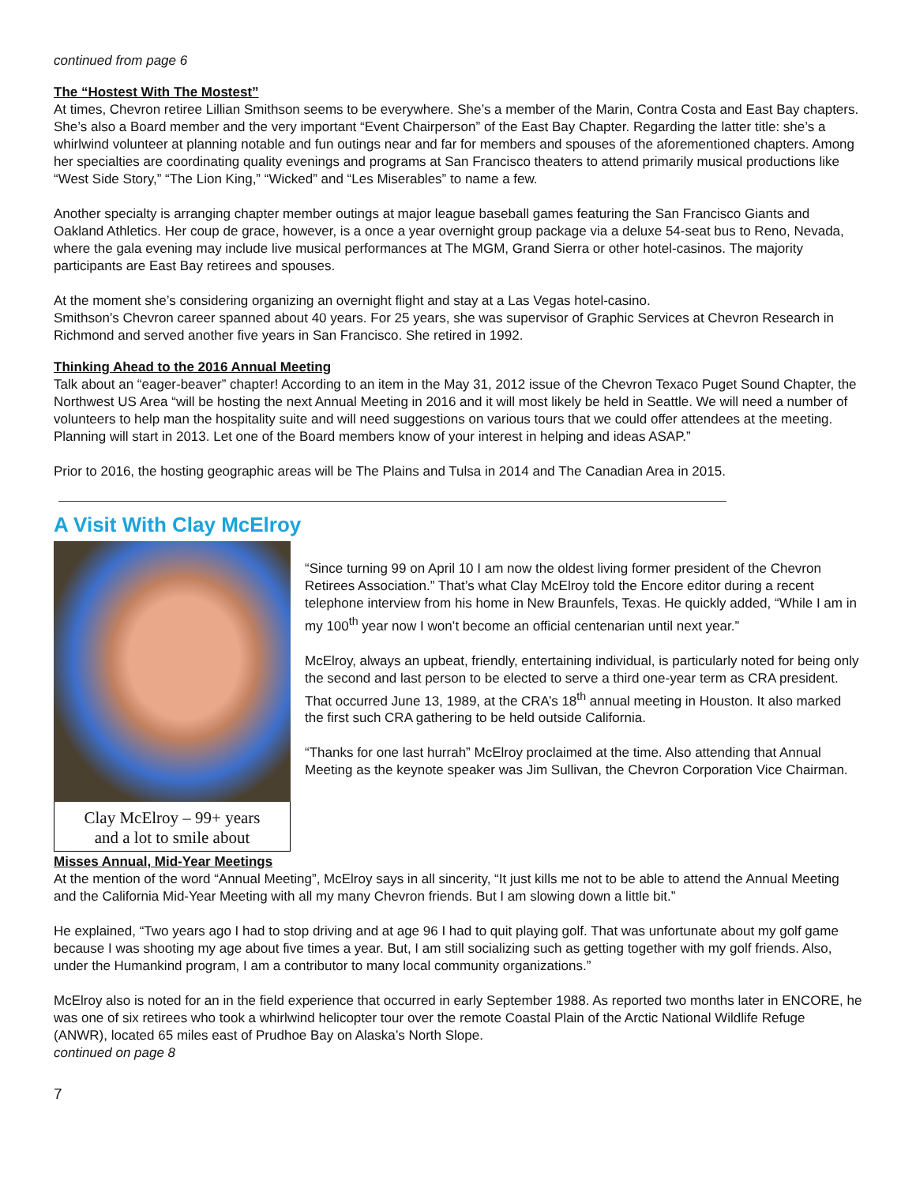continued from page 6
The “Hostest With The Mostest”
At times, Chevron retiree Lillian Smithson seems to be everywhere. She’s a member of the Marin, Contra Costa and East Bay chapters. She’s also a Board member and the very important “Event Chairperson” of the East Bay Chapter. Regarding the latter title: she’s a whirlwind volunteer at planning notable and fun outings near and far for members and spouses of the aforementioned chapters. Among her specialties are coordinating quality evenings and programs at San Francisco theaters to attend primarily musical productions like “West Side Story,” “The Lion King,” “Wicked” and “Les Miserables” to name a few.
Another specialty is arranging chapter member outings at major league baseball games featuring the San Francisco Giants and Oakland Athletics. Her coup de grace, however, is a once a year overnight group package via a deluxe 54-seat bus to Reno, Nevada, where the gala evening may include live musical performances at The MGM, Grand Sierra or other hotel-casinos. The majority participants are East Bay retirees and spouses.
At the moment she’s considering organizing an overnight flight and stay at a Las Vegas hotel-casino.
Smithson’s Chevron career spanned about 40 years. For 25 years, she was supervisor of Graphic Services at Chevron Research in Richmond and served another five years in San Francisco. She retired in 1992.
Thinking Ahead to the 2016 Annual Meeting
Talk about an “eager-beaver” chapter! According to an item in the May 31, 2012 issue of the Chevron Texaco Puget Sound Chapter, the Northwest US Area “will be hosting the next Annual Meeting in 2016 and it will most likely be held in Seattle. We will need a number of volunteers to help man the hospitality suite and will need suggestions on various tours that we could offer attendees at the meeting. Planning will start in 2013. Let one of the Board members know of your interest in helping and ideas ASAP.”
Prior to 2016, the hosting geographic areas will be The Plains and Tulsa in 2014 and The Canadian Area in 2015.
A Visit With Clay McElroy
Clay McElroy – 99+ years
and a lot to smile about
“Since turning 99 on April 10 I am now the oldest living former president of the Chevron Retirees Association.” That’s what Clay McElroy told the Encore editor during a recent telephone interview from his home in New Braunfels, Texas. He quickly added, “While I am in my 100<sup>th</sup> year now I won’t become an official centenarian until next year.”
McElroy, always an upbeat, friendly, entertaining individual, is particularly noted for being only the second and last person to be elected to serve a third one-year term as CRA president. That occurred June 13, 1989, at the CRA’s 18<sup>th</sup> annual meeting in Houston. It also marked the first such CRA gathering to be held outside California.
“Thanks for one last hurrah” McElroy proclaimed at the time. Also attending that Annual Meeting as the keynote speaker was Jim Sullivan, the Chevron Corporation Vice Chairman.
Misses Annual, Mid-Year Meetings
At the mention of the word “Annual Meeting”, McElroy says in all sincerity, “It just kills me not to be able to attend the Annual Meeting and the California Mid-Year Meeting with all my many Chevron friends. But I am slowing down a little bit.”
He explained, “Two years ago I had to stop driving and at age 96 I had to quit playing golf. That was unfortunate about my golf game because I was shooting my age about five times a year. But, I am still socializing such as getting together with my golf friends. Also, under the Humankind program, I am a contributor to many local community organizations.”
McElroy also is noted for an in the field experience that occurred in early September 1988. As reported two months later in ENCORE, he was one of six retirees who took a whirlwind helicopter tour over the remote Coastal Plain of the Arctic National Wildlife Refuge (ANWR), located 65 miles east of Prudhoe Bay on Alaska’s North Slope.
continued on page 8
7